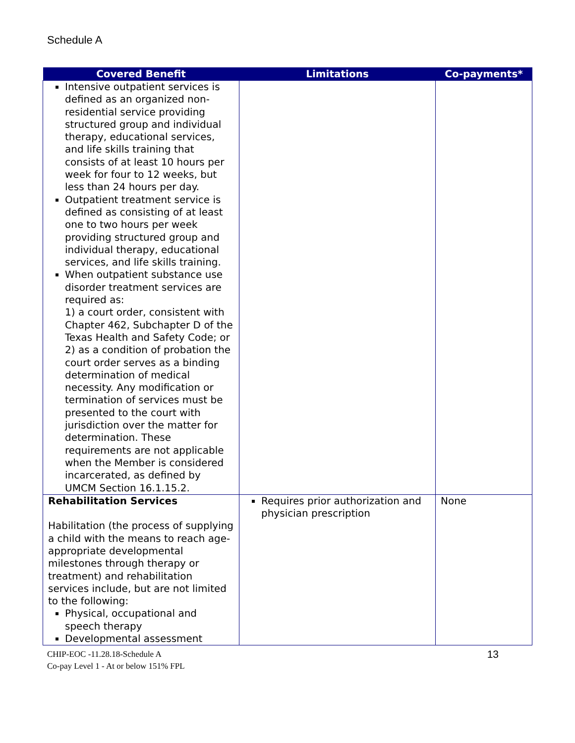Schedule A
| Covered Benefit | Limitations | Co-payments* |
| --- | --- | --- |
| Intensive outpatient services is defined as an organized non-residential service providing structured group and individual therapy, educational services, and life skills training that consists of at least 10 hours per week for four to 12 weeks, but less than 24 hours per day. Outpatient treatment service is defined as consisting of at least one to two hours per week providing structured group and individual therapy, educational services, and life skills training. When outpatient substance use disorder treatment services are required as: 1) a court order, consistent with Chapter 462, Subchapter D of the Texas Health and Safety Code; or 2) as a condition of probation the court order serves as a binding determination of medical necessity. Any modification or termination of services must be presented to the court with jurisdiction over the matter for determination. These requirements are not applicable when the Member is considered incarcerated, as defined by UMCM Section 16.1.15.2. | | |
| Rehabilitation Services Habilitation (the process of supplying a child with the means to reach age-appropriate developmental milestones through therapy or treatment) and rehabilitation services include, but are not limited to the following: Physical, occupational and speech therapy Developmental assessment | Requires prior authorization and physician prescription | None |
CHIP-EOC -11.28.18-Schedule A
Co-pay Level 1 - At or below 151% FPL
13